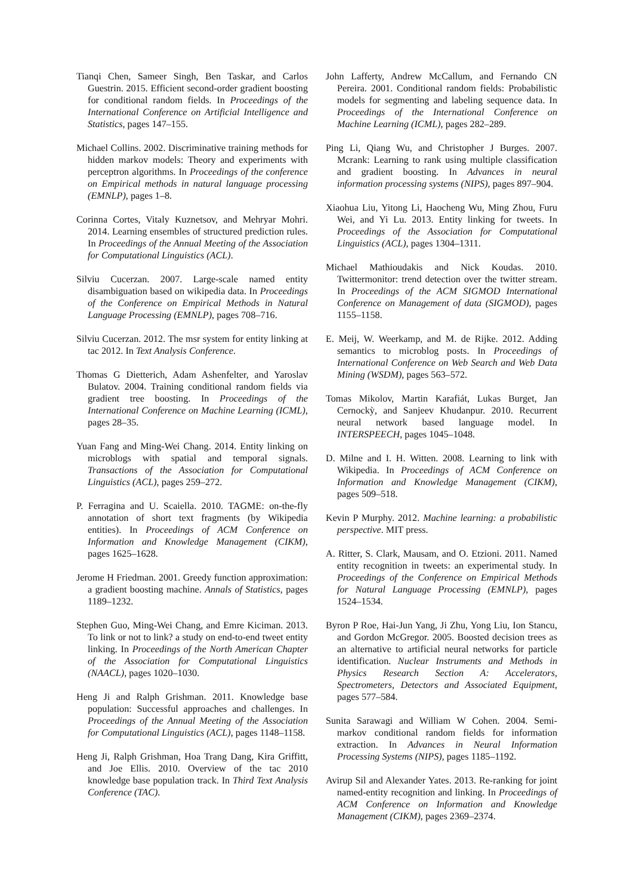Tianqi Chen, Sameer Singh, Ben Taskar, and Carlos Guestrin. 2015. Efficient second-order gradient boosting for conditional random fields. In Proceedings of the International Conference on Artificial Intelligence and Statistics, pages 147–155.
Michael Collins. 2002. Discriminative training methods for hidden markov models: Theory and experiments with perceptron algorithms. In Proceedings of the conference on Empirical methods in natural language processing (EMNLP), pages 1–8.
Corinna Cortes, Vitaly Kuznetsov, and Mehryar Mohri. 2014. Learning ensembles of structured prediction rules. In Proceedings of the Annual Meeting of the Association for Computational Linguistics (ACL).
Silviu Cucerzan. 2007. Large-scale named entity disambiguation based on wikipedia data. In Proceedings of the Conference on Empirical Methods in Natural Language Processing (EMNLP), pages 708–716.
Silviu Cucerzan. 2012. The msr system for entity linking at tac 2012. In Text Analysis Conference.
Thomas G Dietterich, Adam Ashenfelter, and Yaroslav Bulatov. 2004. Training conditional random fields via gradient tree boosting. In Proceedings of the International Conference on Machine Learning (ICML), pages 28–35.
Yuan Fang and Ming-Wei Chang. 2014. Entity linking on microblogs with spatial and temporal signals. Transactions of the Association for Computational Linguistics (ACL), pages 259–272.
P. Ferragina and U. Scaiella. 2010. TAGME: on-the-fly annotation of short text fragments (by Wikipedia entities). In Proceedings of ACM Conference on Information and Knowledge Management (CIKM), pages 1625–1628.
Jerome H Friedman. 2001. Greedy function approximation: a gradient boosting machine. Annals of Statistics, pages 1189–1232.
Stephen Guo, Ming-Wei Chang, and Emre Kiciman. 2013. To link or not to link? a study on end-to-end tweet entity linking. In Proceedings of the North American Chapter of the Association for Computational Linguistics (NAACL), pages 1020–1030.
Heng Ji and Ralph Grishman. 2011. Knowledge base population: Successful approaches and challenges. In Proceedings of the Annual Meeting of the Association for Computational Linguistics (ACL), pages 1148–1158.
Heng Ji, Ralph Grishman, Hoa Trang Dang, Kira Griffitt, and Joe Ellis. 2010. Overview of the tac 2010 knowledge base population track. In Third Text Analysis Conference (TAC).
John Lafferty, Andrew McCallum, and Fernando CN Pereira. 2001. Conditional random fields: Probabilistic models for segmenting and labeling sequence data. In Proceedings of the International Conference on Machine Learning (ICML), pages 282–289.
Ping Li, Qiang Wu, and Christopher J Burges. 2007. Mcrank: Learning to rank using multiple classification and gradient boosting. In Advances in neural information processing systems (NIPS), pages 897–904.
Xiaohua Liu, Yitong Li, Haocheng Wu, Ming Zhou, Furu Wei, and Yi Lu. 2013. Entity linking for tweets. In Proceedings of the Association for Computational Linguistics (ACL), pages 1304–1311.
Michael Mathioudakis and Nick Koudas. 2010. Twittermonitor: trend detection over the twitter stream. In Proceedings of the ACM SIGMOD International Conference on Management of data (SIGMOD), pages 1155–1158.
E. Meij, W. Weerkamp, and M. de Rijke. 2012. Adding semantics to microblog posts. In Proceedings of International Conference on Web Search and Web Data Mining (WSDM), pages 563–572.
Tomas Mikolov, Martin Karafiát, Lukas Burget, Jan Cernockỳ, and Sanjeev Khudanpur. 2010. Recurrent neural network based language model. In INTERSPEECH, pages 1045–1048.
D. Milne and I. H. Witten. 2008. Learning to link with Wikipedia. In Proceedings of ACM Conference on Information and Knowledge Management (CIKM), pages 509–518.
Kevin P Murphy. 2012. Machine learning: a probabilistic perspective. MIT press.
A. Ritter, S. Clark, Mausam, and O. Etzioni. 2011. Named entity recognition in tweets: an experimental study. In Proceedings of the Conference on Empirical Methods for Natural Language Processing (EMNLP), pages 1524–1534.
Byron P Roe, Hai-Jun Yang, Ji Zhu, Yong Liu, Ion Stancu, and Gordon McGregor. 2005. Boosted decision trees as an alternative to artificial neural networks for particle identification. Nuclear Instruments and Methods in Physics Research Section A: Accelerators, Spectrometers, Detectors and Associated Equipment, pages 577–584.
Sunita Sarawagi and William W Cohen. 2004. Semi-markov conditional random fields for information extraction. In Advances in Neural Information Processing Systems (NIPS), pages 1185–1192.
Avirup Sil and Alexander Yates. 2013. Re-ranking for joint named-entity recognition and linking. In Proceedings of ACM Conference on Information and Knowledge Management (CIKM), pages 2369–2374.